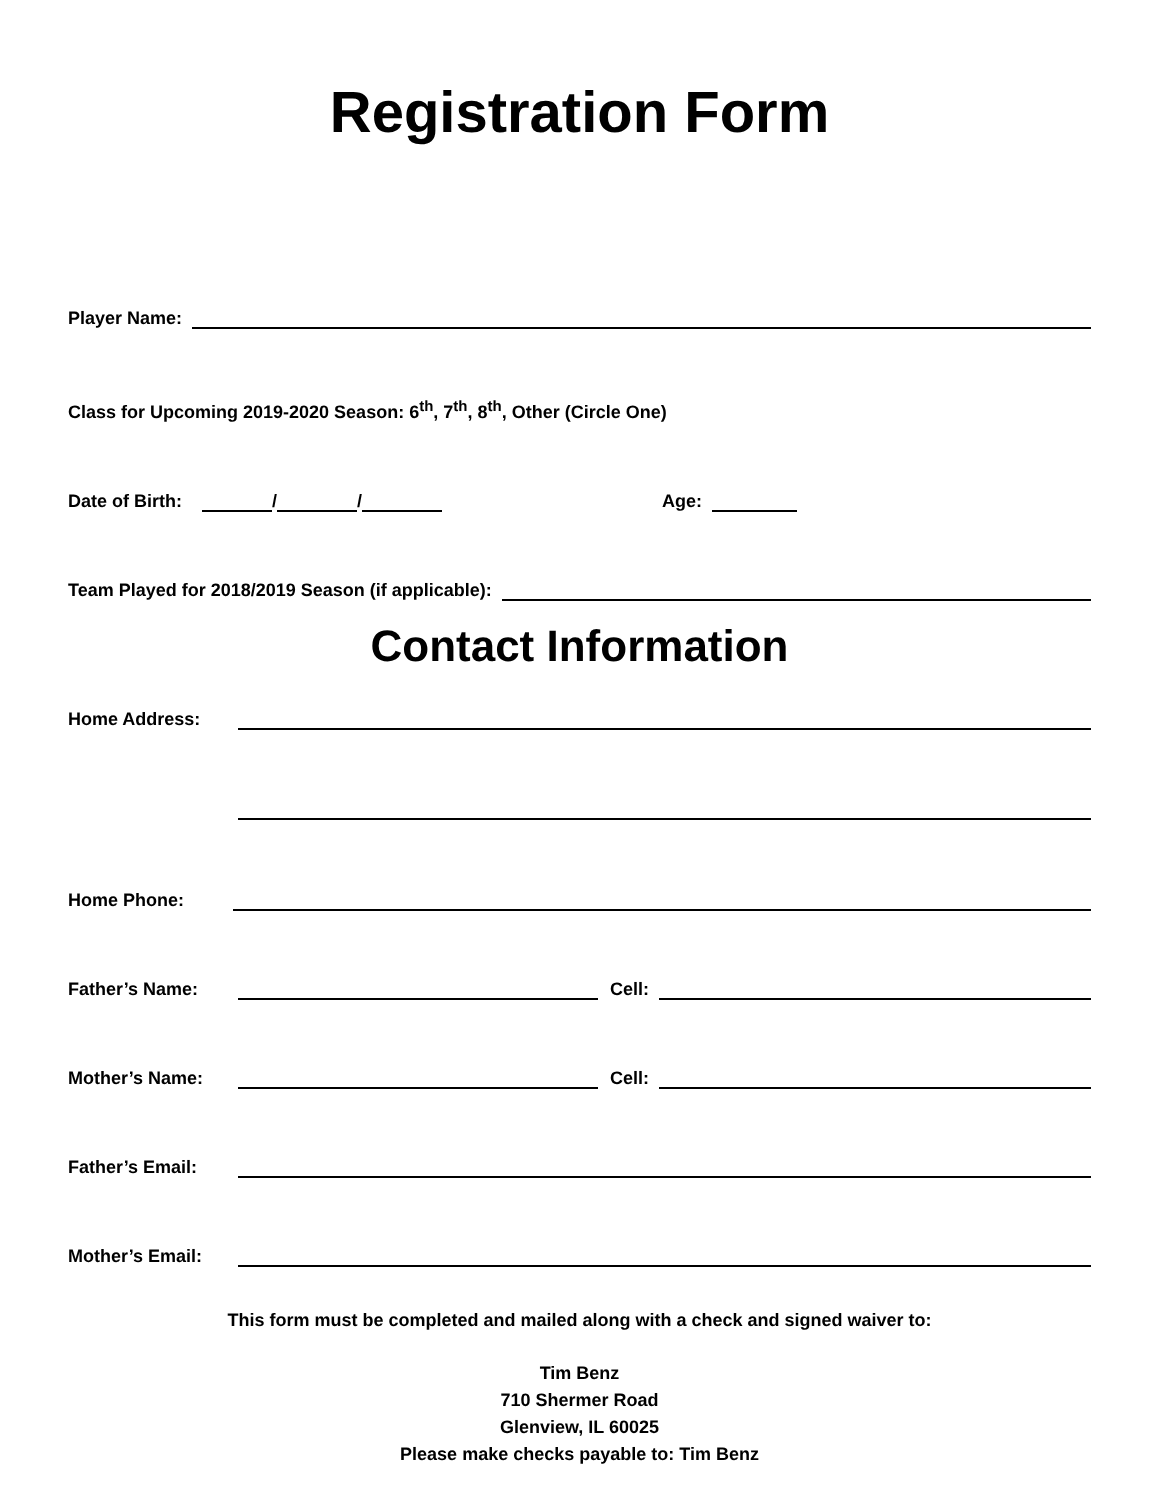Registration Form
Player Name:
Class for Upcoming 2019-2020 Season: 6<sup>th</sup>, 7<sup>th</sup>, 8<sup>th</sup>, Other (Circle One)
Date of Birth: / / Age:
Team Played for 2018/2019 Season (if applicable):
Contact Information
Home Address:
Home Phone:
Father’s Name: Cell:
Mother’s Name: Cell:
Father’s Email:
Mother’s Email:
This form must be completed and mailed along with a check and signed waiver to:
Tim Benz
710 Shermer Road
Glenview, IL 60025
Please make checks payable to: Tim Benz